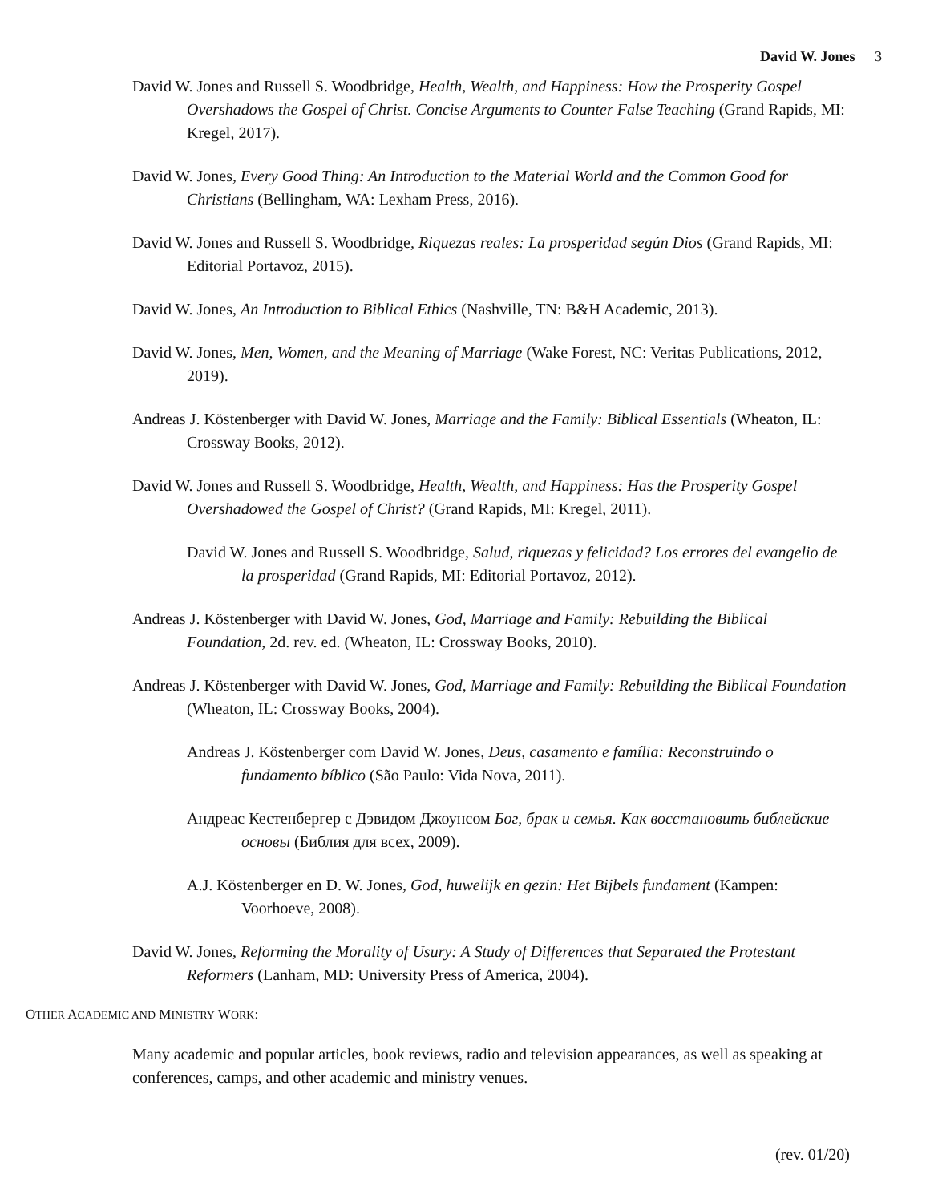David W. Jones 3
David W. Jones and Russell S. Woodbridge, Health, Wealth, and Happiness: How the Prosperity Gospel Overshadows the Gospel of Christ. Concise Arguments to Counter False Teaching (Grand Rapids, MI: Kregel, 2017).
David W. Jones, Every Good Thing: An Introduction to the Material World and the Common Good for Christians (Bellingham, WA: Lexham Press, 2016).
David W. Jones and Russell S. Woodbridge, Riquezas reales: La prosperidad según Dios (Grand Rapids, MI: Editorial Portavoz, 2015).
David W. Jones, An Introduction to Biblical Ethics (Nashville, TN: B&H Academic, 2013).
David W. Jones, Men, Women, and the Meaning of Marriage (Wake Forest, NC: Veritas Publications, 2012, 2019).
Andreas J. Köstenberger with David W. Jones, Marriage and the Family: Biblical Essentials (Wheaton, IL: Crossway Books, 2012).
David W. Jones and Russell S. Woodbridge, Health, Wealth, and Happiness: Has the Prosperity Gospel Overshadowed the Gospel of Christ? (Grand Rapids, MI: Kregel, 2011).
David W. Jones and Russell S. Woodbridge, Salud, riquezas y felicidad? Los errores del evangelio de la prosperidad (Grand Rapids, MI: Editorial Portavoz, 2012).
Andreas J. Köstenberger with David W. Jones, God, Marriage and Family: Rebuilding the Biblical Foundation, 2d. rev. ed. (Wheaton, IL: Crossway Books, 2010).
Andreas J. Köstenberger with David W. Jones, God, Marriage and Family: Rebuilding the Biblical Foundation (Wheaton, IL: Crossway Books, 2004).
Andreas J. Köstenberger com David W. Jones, Deus, casamento e família: Reconstruindo o fundamento bíblico (São Paulo: Vida Nova, 2011).
Андреас Кестенбергер с Дэвидом Джоунсом Бог, брак и семья. Как восстановить библейские основы (Библия для всех, 2009).
A.J. Köstenberger en D. W. Jones, God, huwelijk en gezin: Het Bijbels fundament (Kampen: Voorhoeve, 2008).
David W. Jones, Reforming the Morality of Usury: A Study of Differences that Separated the Protestant Reformers (Lanham, MD: University Press of America, 2004).
OTHER ACADEMIC AND MINISTRY WORK:
Many academic and popular articles, book reviews, radio and television appearances, as well as speaking at conferences, camps, and other academic and ministry venues.
(rev. 01/20)